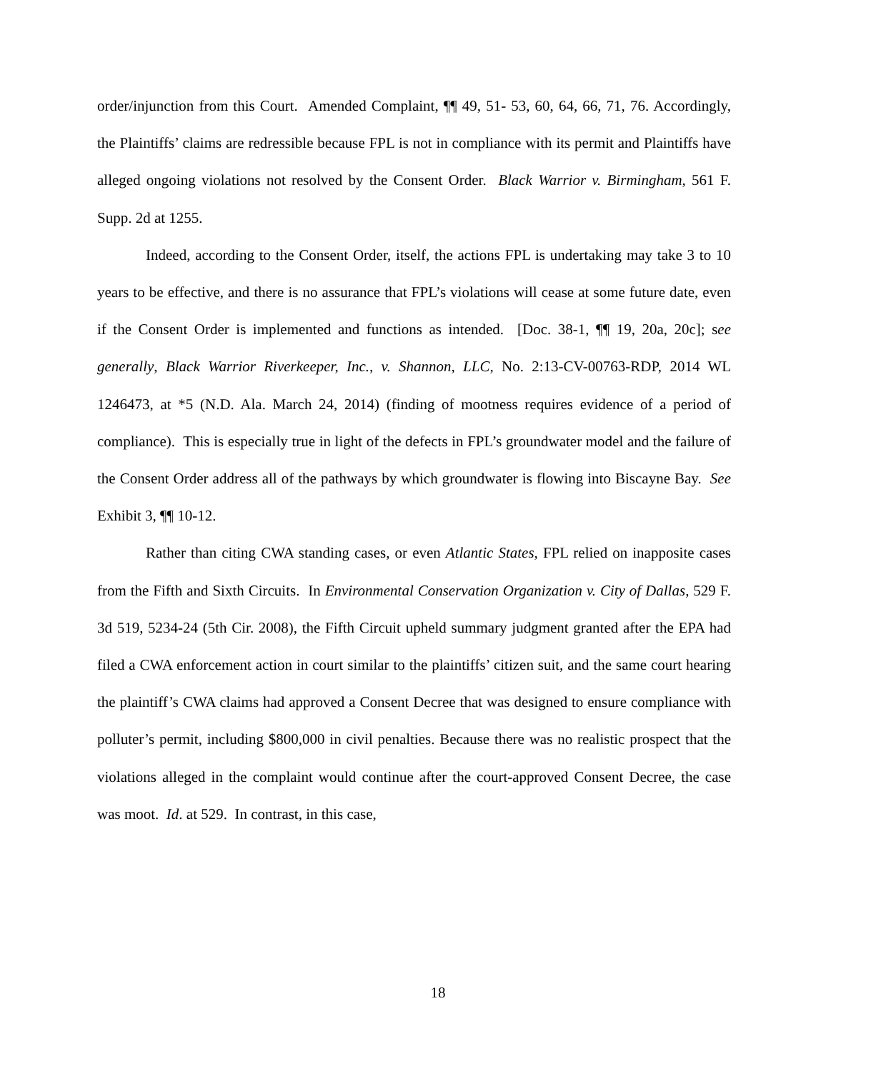order/injunction from this Court. Amended Complaint, ¶¶ 49, 51- 53, 60, 64, 66, 71, 76. Accordingly, the Plaintiffs’ claims are redressible because FPL is not in compliance with its permit and Plaintiffs have alleged ongoing violations not resolved by the Consent Order. Black Warrior v. Birmingham, 561 F. Supp. 2d at 1255.
Indeed, according to the Consent Order, itself, the actions FPL is undertaking may take 3 to 10 years to be effective, and there is no assurance that FPL’s violations will cease at some future date, even if the Consent Order is implemented and functions as intended. [Doc. 38-1, ¶¶ 19, 20a, 20c]; see generally, Black Warrior Riverkeeper, Inc., v. Shannon, LLC, No. 2:13-CV-00763-RDP, 2014 WL 1246473, at *5 (N.D. Ala. March 24, 2014) (finding of mootness requires evidence of a period of compliance). This is especially true in light of the defects in FPL’s groundwater model and the failure of the Consent Order address all of the pathways by which groundwater is flowing into Biscayne Bay. See Exhibit 3, ¶¶ 10-12.
Rather than citing CWA standing cases, or even Atlantic States, FPL relied on inapposite cases from the Fifth and Sixth Circuits. In Environmental Conservation Organization v. City of Dallas, 529 F. 3d 519, 5234-24 (5th Cir. 2008), the Fifth Circuit upheld summary judgment granted after the EPA had filed a CWA enforcement action in court similar to the plaintiffs’ citizen suit, and the same court hearing the plaintiff’s CWA claims had approved a Consent Decree that was designed to ensure compliance with polluter’s permit, including $800,000 in civil penalties. Because there was no realistic prospect that the violations alleged in the complaint would continue after the court-approved Consent Decree, the case was moot. Id. at 529. In contrast, in this case,
18